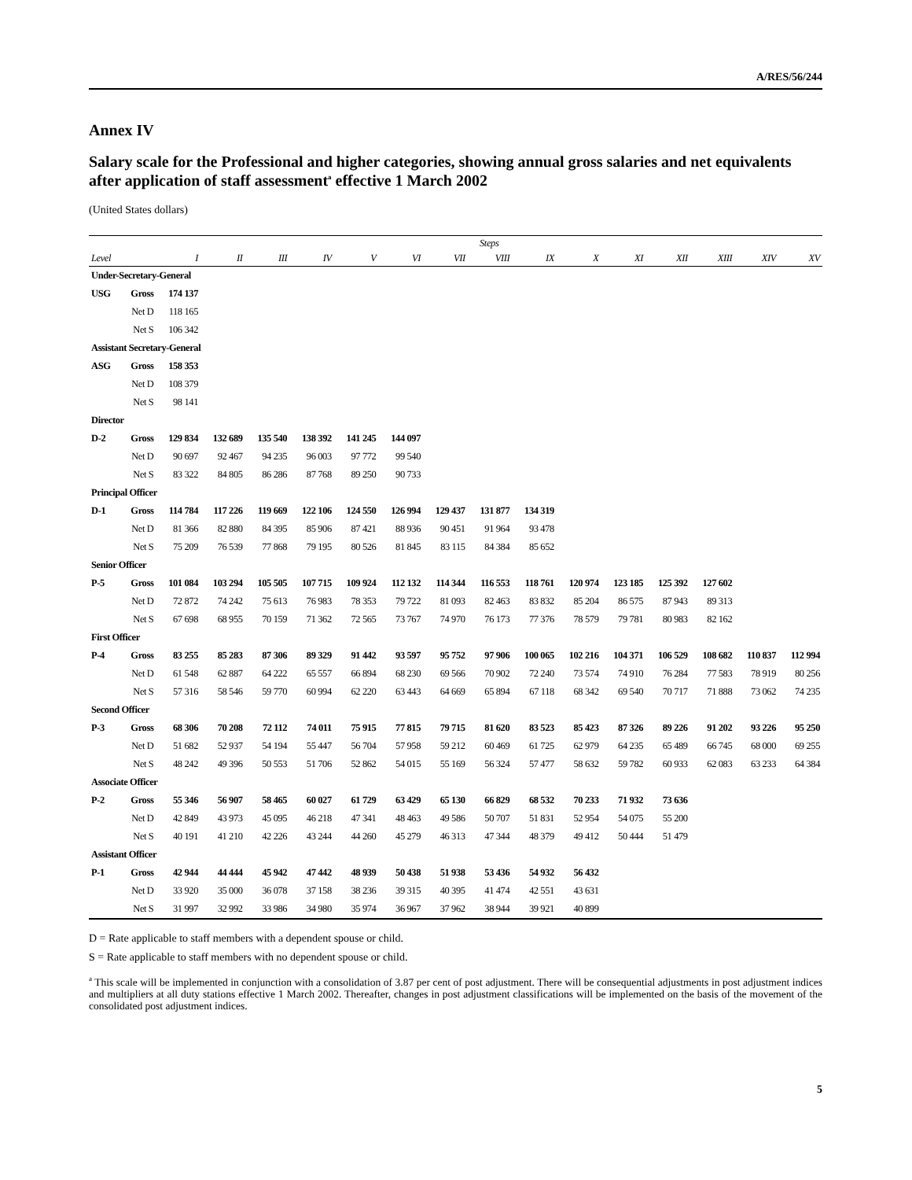A/RES/56/244
Annex IV
Salary scale for the Professional and higher categories, showing annual gross salaries and net equivalents after application of staff assessment<sup>a</sup> effective 1 March 2002
(United States dollars)
| | | Steps | | | | | | | | | | | | | | |
| --- | --- | --- | --- | --- | --- | --- | --- | --- | --- | --- | --- | --- | --- | --- | --- | --- |
| Level | | I | II | III | IV | V | VI | VII | VIII | IX | X | XI | XII | XIII | XIV | XV |
| Under-Secretary-General | | | | | | | | | | | | | | | | |
| USG | Gross | 174 137 | | | | | | | | | | | | | | |
| | Net D | 118 165 | | | | | | | | | | | | | | |
| | Net S | 106 342 | | | | | | | | | | | | | | |
| Assistant Secretary-General | | | | | | | | | | | | | | | | |
| ASG | Gross | 158 353 | | | | | | | | | | | | | | |
| | Net D | 108 379 | | | | | | | | | | | | | | |
| | Net S | 98 141 | | | | | | | | | | | | | | |
| Director | | | | | | | | | | | | | | | | |
| D-2 | Gross | 129 834 | 132 689 | 135 540 | 138 392 | 141 245 | 144 097 | | | | | | | | | |
| | Net D | 90 697 | 92 467 | 94 235 | 96 003 | 97 772 | 99 540 | | | | | | | | | |
| | Net S | 83 322 | 84 805 | 86 286 | 87 768 | 89 250 | 90 733 | | | | | | | | | |
| Principal Officer | | | | | | | | | | | | | | | | |
| D-1 | Gross | 114 784 | 117 226 | 119 669 | 122 106 | 124 550 | 126 994 | 129 437 | 131 877 | 134 319 | | | | | | |
| | Net D | 81 366 | 82 880 | 84 395 | 85 906 | 87 421 | 88 936 | 90 451 | 91 964 | 93 478 | | | | | | |
| | Net S | 75 209 | 76 539 | 77 868 | 79 195 | 80 526 | 81 845 | 83 115 | 84 384 | 85 652 | | | | | | |
| Senior Officer | | | | | | | | | | | | | | | | |
| P-5 | Gross | 101 084 | 103 294 | 105 505 | 107 715 | 109 924 | 112 132 | 114 344 | 116 553 | 118 761 | 120 974 | 123 185 | 125 392 | 127 602 | | |
| | Net D | 72 872 | 74 242 | 75 613 | 76 983 | 78 353 | 79 722 | 81 093 | 82 463 | 83 832 | 85 204 | 86 575 | 87 943 | 89 313 | | |
| | Net S | 67 698 | 68 955 | 70 159 | 71 362 | 72 565 | 73 767 | 74 970 | 76 173 | 77 376 | 78 579 | 79 781 | 80 983 | 82 162 | | |
| First Officer | | | | | | | | | | | | | | | | |
| P-4 | Gross | 83 255 | 85 283 | 87 306 | 89 329 | 91 442 | 93 597 | 95 752 | 97 906 | 100 065 | 102 216 | 104 371 | 106 529 | 108 682 | 110 837 | 112 994 |
| | Net D | 61 548 | 62 887 | 64 222 | 65 557 | 66 894 | 68 230 | 69 566 | 70 902 | 72 240 | 73 574 | 74 910 | 76 284 | 77 583 | 78 919 | 80 256 |
| | Net S | 57 316 | 58 546 | 59 770 | 60 994 | 62 220 | 63 443 | 64 669 | 65 894 | 67 118 | 68 342 | 69 540 | 70 717 | 71 888 | 73 062 | 74 235 |
| Second Officer | | | | | | | | | | | | | | | | |
| P-3 | Gross | 68 306 | 70 208 | 72 112 | 74 011 | 75 915 | 77 815 | 79 715 | 81 620 | 83 523 | 85 423 | 87 326 | 89 226 | 91 202 | 93 226 | 95 250 |
| | Net D | 51 682 | 52 937 | 54 194 | 55 447 | 56 704 | 57 958 | 59 212 | 60 469 | 61 725 | 62 979 | 64 235 | 65 489 | 66 745 | 68 000 | 69 255 |
| | Net S | 48 242 | 49 396 | 50 553 | 51 706 | 52 862 | 54 015 | 55 169 | 56 324 | 57 477 | 58 632 | 59 782 | 60 933 | 62 083 | 63 233 | 64 384 |
| Associate Officer | | | | | | | | | | | | | | | | |
| P-2 | Gross | 55 346 | 56 907 | 58 465 | 60 027 | 61 729 | 63 429 | 65 130 | 66 829 | 68 532 | 70 233 | 71 932 | 73 636 | | | |
| | Net D | 42 849 | 43 973 | 45 095 | 46 218 | 47 341 | 48 463 | 49 586 | 50 707 | 51 831 | 52 954 | 54 075 | 55 200 | | | |
| | Net S | 40 191 | 41 210 | 42 226 | 43 244 | 44 260 | 45 279 | 46 313 | 47 344 | 48 379 | 49 412 | 50 444 | 51 479 | | | |
| Assistant Officer | | | | | | | | | | | | | | | | |
| P-1 | Gross | 42 944 | 44 444 | 45 942 | 47 442 | 48 939 | 50 438 | 51 938 | 53 436 | 54 932 | 56 432 | | | | | |
| | Net D | 33 920 | 35 000 | 36 078 | 37 158 | 38 236 | 39 315 | 40 395 | 41 474 | 42 551 | 43 631 | | | | | |
| | Net S | 31 997 | 32 992 | 33 986 | 34 980 | 35 974 | 36 967 | 37 962 | 38 944 | 39 921 | 40 899 | | | | | |
D = Rate applicable to staff members with a dependent spouse or child.
S = Rate applicable to staff members with no dependent spouse or child.
<sup>a</sup> This scale will be implemented in conjunction with a consolidation of 3.87 per cent of post adjustment. There will be consequential adjustments in post adjustment indices and multipliers at all duty stations effective 1 March 2002. Thereafter, changes in post adjustment classifications will be implemented on the basis of the movement of the consolidated post adjustment indices.
5